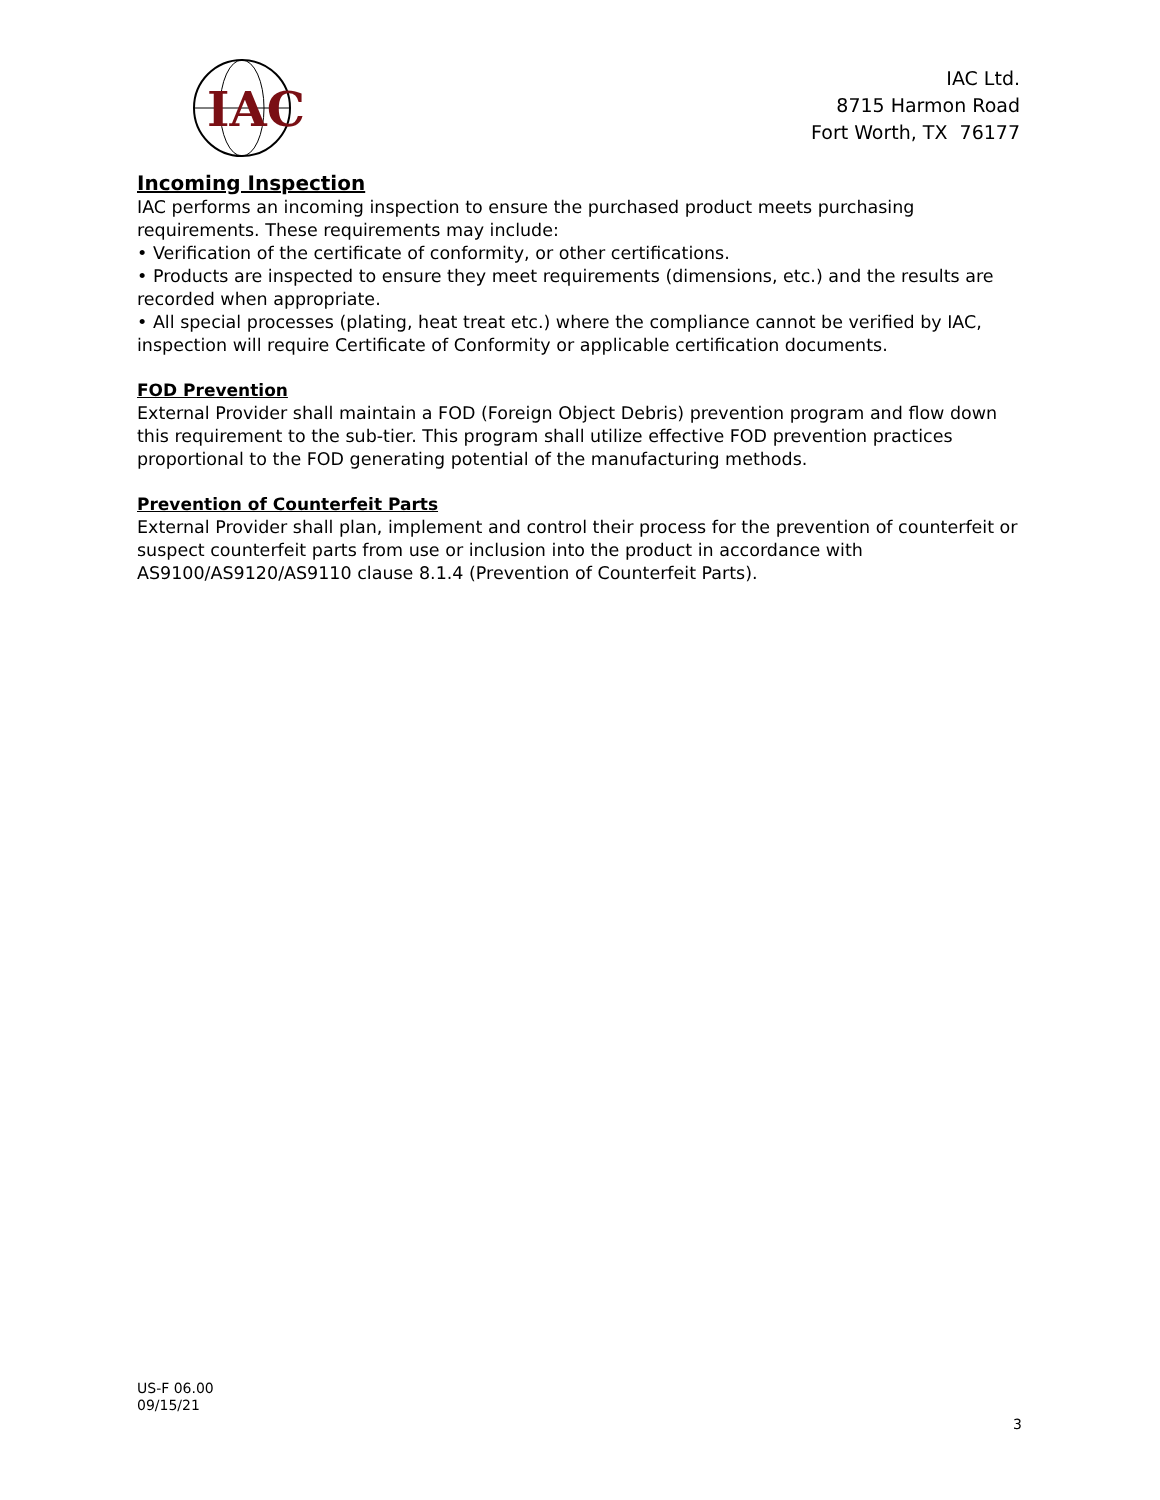IAC
IAC Ltd.
8715 Harmon Road
Fort Worth, TX 76177
Incoming Inspection
IAC performs an incoming inspection to ensure the purchased product meets purchasing requirements. These requirements may include:
• Verification of the certificate of conformity, or other certifications.
• Products are inspected to ensure they meet requirements (dimensions, etc.) and the results are recorded when appropriate.
• All special processes (plating, heat treat etc.) where the compliance cannot be verified by IAC, inspection will require Certificate of Conformity or applicable certification documents.
FOD Prevention
External Provider shall maintain a FOD (Foreign Object Debris) prevention program and flow down this requirement to the sub-tier. This program shall utilize effective FOD prevention practices proportional to the FOD generating potential of the manufacturing methods.
Prevention of Counterfeit Parts
External Provider shall plan, implement and control their process for the prevention of counterfeit or suspect counterfeit parts from use or inclusion into the product in accordance with AS9100/AS9120/AS9110 clause 8.1.4 (Prevention of Counterfeit Parts).
US-F 06.00
09/15/21
3